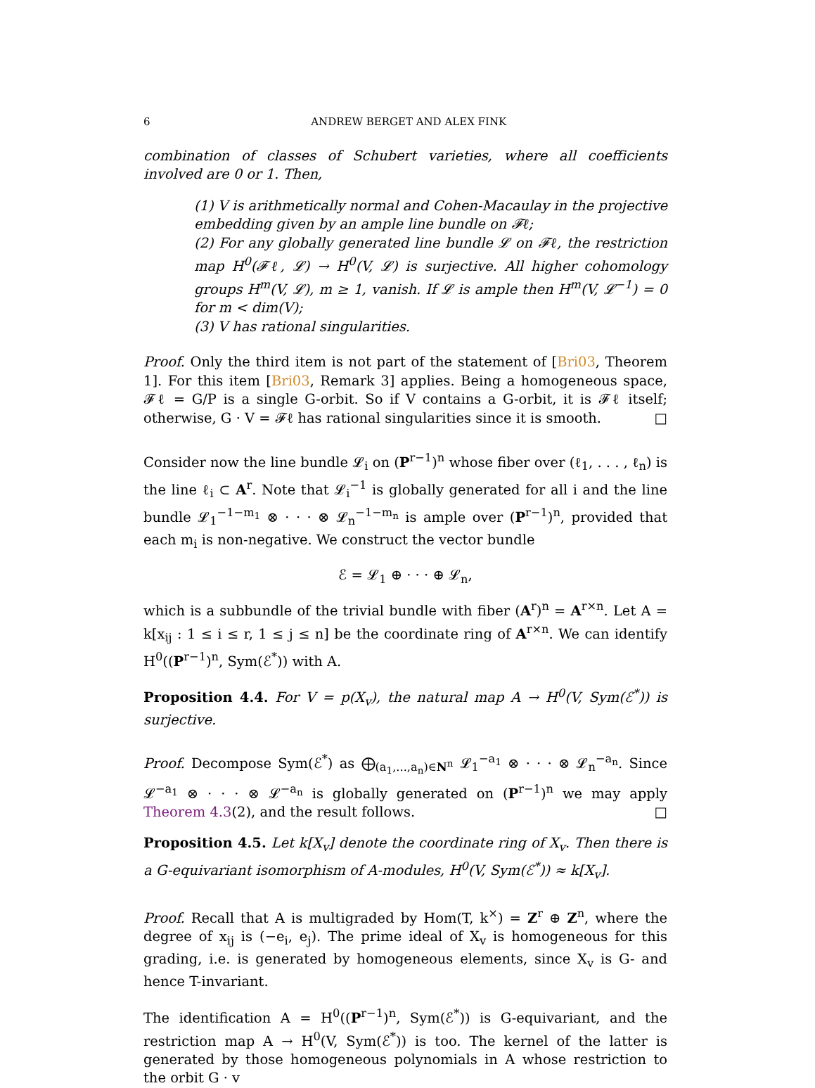6 ANDREW BERGET AND ALEX FINK
combination of classes of Schubert varieties, where all coefficients involved are 0 or 1. Then,
(1) V is arithmetically normal and Cohen-Macaulay in the projective embedding given by an ample line bundle on 𝓕ℓ;
(2) For any globally generated line bundle 𝓛 on 𝓕ℓ, the restriction map H<sup>0</sup>(𝓕ℓ, 𝓛) → H<sup>0</sup>(V, 𝓛) is surjective. All higher cohomology groups H<sup>m</sup>(V, 𝓛), m ≥ 1, vanish. If 𝓛 is ample then H<sup>m</sup>(V, 𝓛<sup>−1</sup>) = 0 for m < dim(V);
(3) V has rational singularities.
Proof. Only the third item is not part of the statement of [Bri03, Theorem 1]. For this item [Bri03, Remark 3] applies. Being a homogeneous space, 𝓕ℓ = G/P is a single G-orbit. So if V contains a G-orbit, it is 𝓕ℓ itself; otherwise, G · V = 𝓕ℓ has rational singularities since it is smooth. □
Consider now the line bundle 𝓛<sub>i</sub> on (P<sup>r−1</sup>)<sup>n</sup> whose fiber over (ℓ<sub>1</sub>, . . . , ℓ<sub>n</sub>) is the line ℓ<sub>i</sub> ⊂ A<sup>r</sup>. Note that 𝓛<sub>i</sub><sup>−1</sup> is globally generated for all i and the line bundle 𝓛<sub>1</sub><sup>−1−m<sub>1</sub></sup> ⊗ · · · ⊗ 𝓛<sub>n</sub><sup>−1−m<sub>n</sub></sup> is ample over (P<sup>r−1</sup>)<sup>n</sup>, provided that each m<sub>i</sub> is non-negative. We construct the vector bundle
ℰ = 𝓛<sub>1</sub> ⊕ · · · ⊕ 𝓛<sub>n</sub>,
which is a subbundle of the trivial bundle with fiber (A<sup>r</sup>)<sup>n</sup> = A<sup>r×n</sup>. Let A = k[x<sub>ij</sub> : 1 ≤ i ≤ r, 1 ≤ j ≤ n] be the coordinate ring of A<sup>r×n</sup>. We can identify H<sup>0</sup>((P<sup>r−1</sup>)<sup>n</sup>, Sym(ℰ<sup>*</sup>)) with A.
Proposition 4.4. For V = p(X<sub>v</sub>), the natural map A → H<sup>0</sup>(V, Sym(ℰ<sup>*</sup>)) is surjective.
Proof. Decompose Sym(ℰ<sup>*</sup>) as ⨁<sub>(a<sub>1</sub>,...,a<sub>n</sub>)∈N<sup>n</sup></sub> 𝓛<sub>1</sub><sup>−a<sub>1</sub></sup> ⊗ · · · ⊗ 𝓛<sub>n</sub><sup>−a<sub>n</sub></sup>. Since 𝓛<sup>−a<sub>1</sub></sup> ⊗ · · · ⊗ 𝓛<sup>−a<sub>n</sub></sup> is globally generated on (P<sup>r−1</sup>)<sup>n</sup> we may apply Theorem 4.3(2), and the result follows. □
Proposition 4.5. Let k[X<sub>v</sub>] denote the coordinate ring of X<sub>v</sub>. Then there is a G-equivariant isomorphism of A-modules, H<sup>0</sup>(V, Sym(ℰ<sup>*</sup>)) ≈ k[X<sub>v</sub>].
Proof. Recall that A is multigraded by Hom(T, k<sup>×</sup>) = Z<sup>r</sup> ⊕ Z<sup>n</sup>, where the degree of x<sub>ij</sub> is (−e<sub>i</sub>, e<sub>j</sub>). The prime ideal of X<sub>v</sub> is homogeneous for this grading, i.e. is generated by homogeneous elements, since X<sub>v</sub> is G- and hence T-invariant.
The identification A = H<sup>0</sup>((P<sup>r−1</sup>)<sup>n</sup>, Sym(ℰ<sup>*</sup>)) is G-equivariant, and the restriction map A → H<sup>0</sup>(V, Sym(ℰ<sup>*</sup>)) is too. The kernel of the latter is generated by those homogeneous polynomials in A whose restriction to the orbit G · v